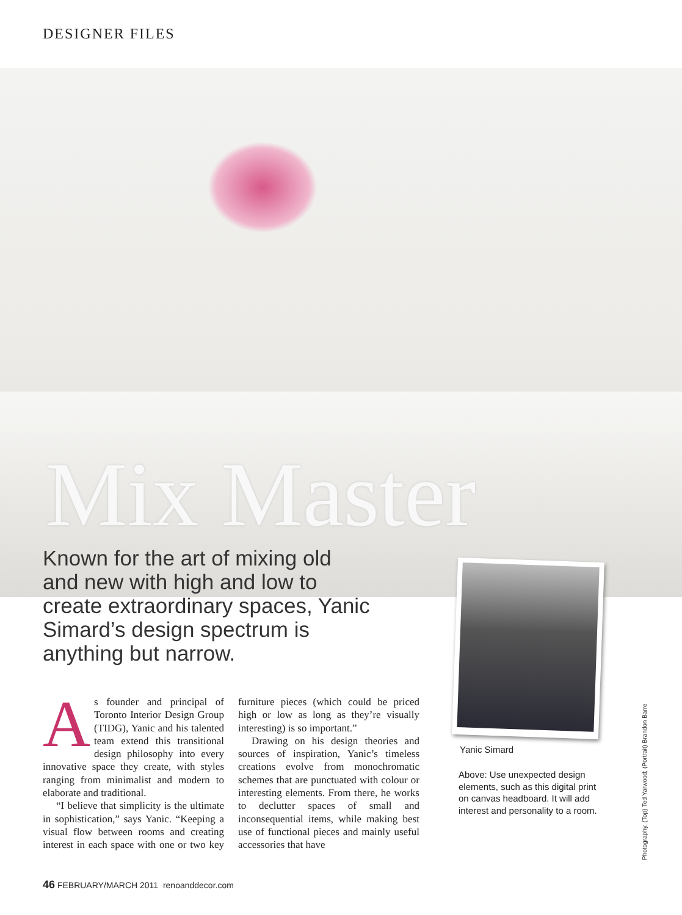DESIGNER FILES
Mix Master
Known for the art of mixing old and new with high and low to create extraordinary spaces, Yanic Simard’s design spectrum is anything but narrow.
As founder and principal of Toronto Interior Design Group (TIDG), Yanic and his talented team extend this transitional design philosophy into every innovative space they create, with styles ranging from minimalist and modern to elaborate and traditional.
“I believe that simplicity is the ultimate in sophistication,” says Yanic. “Keeping a visual flow between rooms and creating interest in each space with one or two key furniture pieces (which could be priced high or low as long as they’re visually interesting) is so important.”
Drawing on his design theories and sources of inspiration, Yanic’s timeless creations evolve from monochromatic schemes that are punctuated with colour or interesting elements. From there, he works to declutter spaces of small and inconsequential items, while making best use of functional pieces and mainly useful accessories that have
Yanic Simard
Above: Use unexpected design elements, such as this digital print on canvas headboard. It will add interest and personality to a room.
Photography, (Top) Ted Yarwood; (Portrait) Brandon Barre
46 FEBRUARY/MARCH 2011 renoanddecor.com